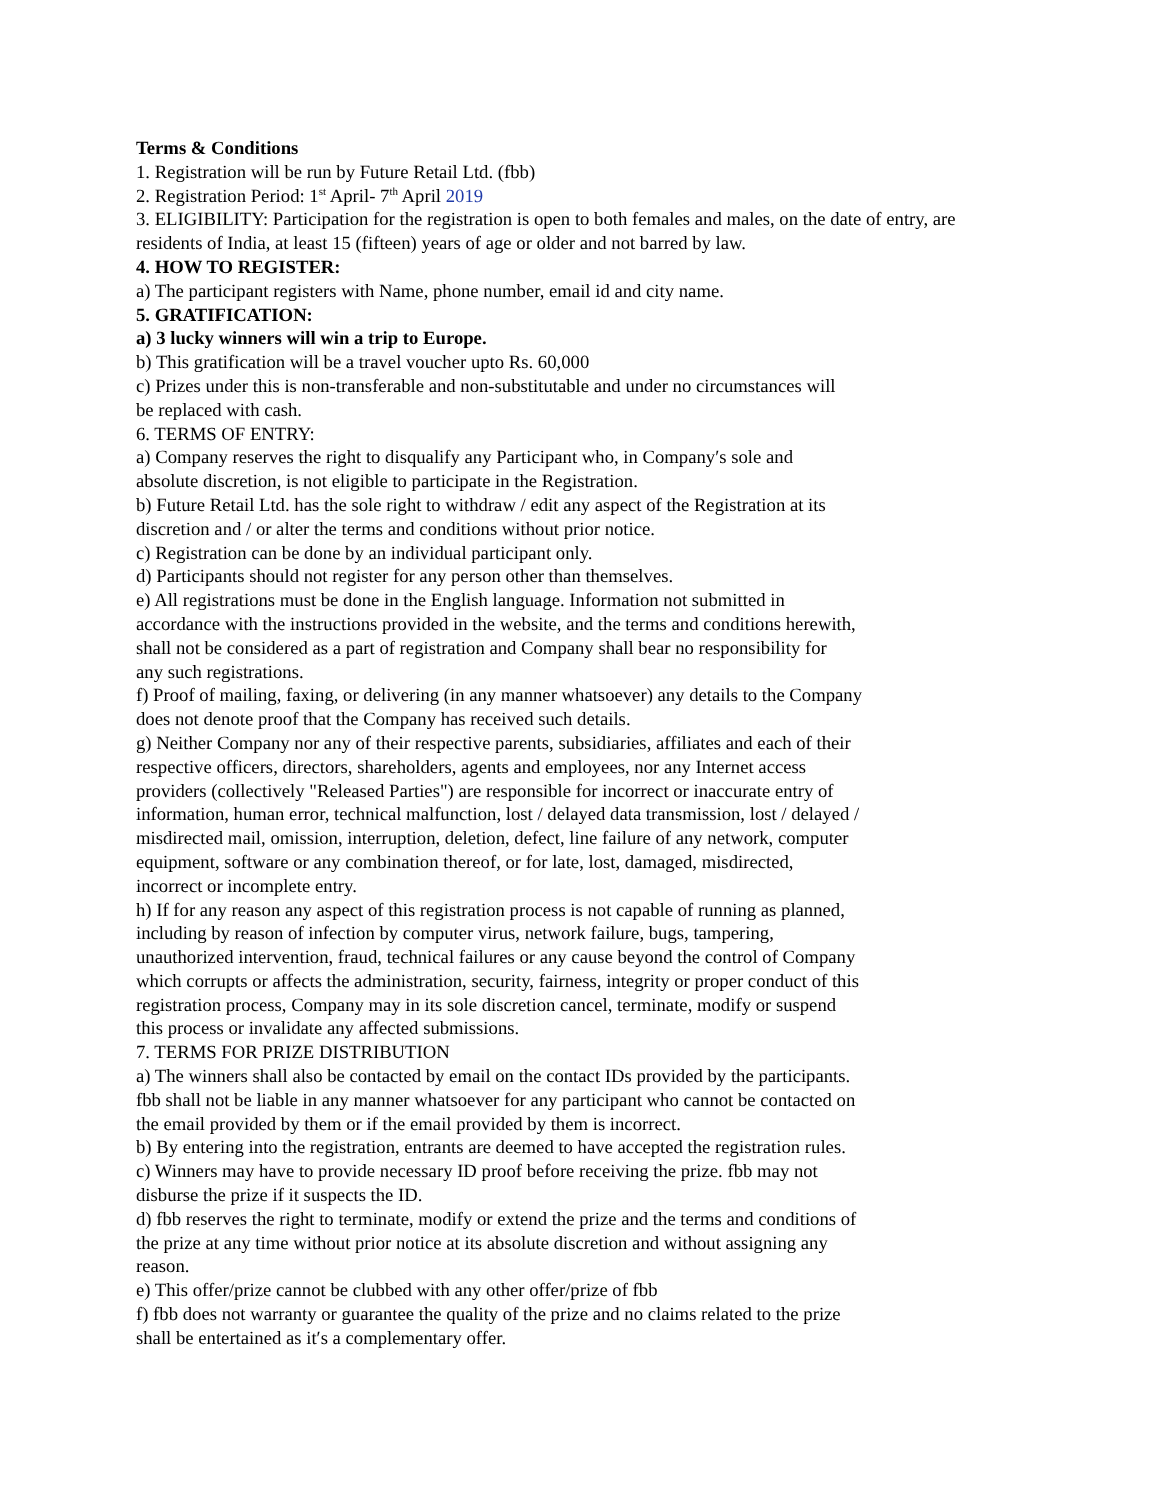Terms & Conditions
1. Registration will be run by Future Retail Ltd. (fbb)
2. Registration Period: 1<sup>st</sup> April- 7<sup>th</sup> April 2019
3. ELIGIBILITY: Participation for the registration is open to both females and males, on the date of entry, are residents of India, at least 15 (fifteen) years of age or older and not barred by law.
4. HOW TO REGISTER:
a) The participant registers with Name, phone number, email id and city name.
5. GRATIFICATION:
a) 3 lucky winners will win a trip to Europe.
b) This gratification will be a travel voucher upto Rs. 60,000
c) Prizes under this is non-transferable and non-substitutable and under no circumstances will
be replaced with cash.
6. TERMS OF ENTRY:
a) Company reserves the right to disqualify any Participant who, in Company′s sole and
absolute discretion, is not eligible to participate in the Registration.
b) Future Retail Ltd. has the sole right to withdraw / edit any aspect of the Registration at its
discretion and / or alter the terms and conditions without prior notice.
c) Registration can be done by an individual participant only.
d) Participants should not register for any person other than themselves.
e) All registrations must be done in the English language. Information not submitted in
accordance with the instructions provided in the website, and the terms and conditions herewith,
shall not be considered as a part of registration and Company shall bear no responsibility for
any such registrations.
f) Proof of mailing, faxing, or delivering (in any manner whatsoever) any details to the Company
does not denote proof that the Company has received such details.
g) Neither Company nor any of their respective parents, subsidiaries, affiliates and each of their
respective officers, directors, shareholders, agents and employees, nor any Internet access
providers (collectively "Released Parties") are responsible for incorrect or inaccurate entry of
information, human error, technical malfunction, lost / delayed data transmission, lost / delayed /
misdirected mail, omission, interruption, deletion, defect, line failure of any network, computer
equipment, software or any combination thereof, or for late, lost, damaged, misdirected,
incorrect or incomplete entry.
h) If for any reason any aspect of this registration process is not capable of running as planned,
including by reason of infection by computer virus, network failure, bugs, tampering,
unauthorized intervention, fraud, technical failures or any cause beyond the control of Company
which corrupts or affects the administration, security, fairness, integrity or proper conduct of this
registration process, Company may in its sole discretion cancel, terminate, modify or suspend
this process or invalidate any affected submissions.
7. TERMS FOR PRIZE DISTRIBUTION
a) The winners shall also be contacted by email on the contact IDs provided by the participants.
fbb shall not be liable in any manner whatsoever for any participant who cannot be contacted on
the email provided by them or if the email provided by them is incorrect.
b) By entering into the registration, entrants are deemed to have accepted the registration rules.
c) Winners may have to provide necessary ID proof before receiving the prize. fbb may not
disburse the prize if it suspects the ID.
d) fbb reserves the right to terminate, modify or extend the prize and the terms and conditions of
the prize at any time without prior notice at its absolute discretion and without assigning any
reason.
e) This offer/prize cannot be clubbed with any other offer/prize of fbb
f) fbb does not warranty or guarantee the quality of the prize and no claims related to the prize
shall be entertained as it′s a complementary offer.